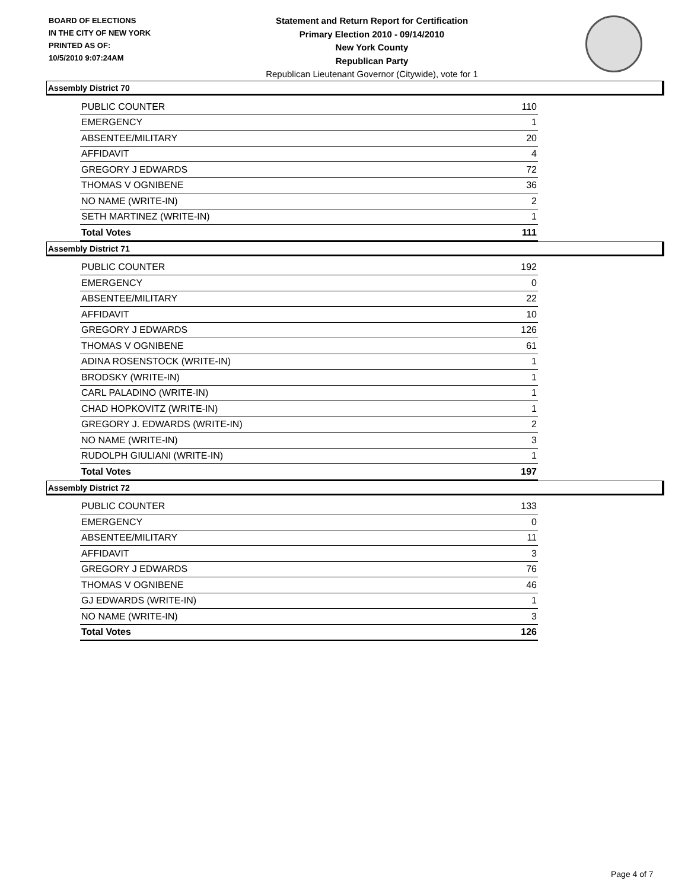BOARD OF ELECTIONS
IN THE CITY OF NEW YORK
PRINTED AS OF:
10/5/2010 9:07:24AM
Statement and Return Report for Certification
Primary Election 2010 - 09/14/2010
New York County
Republican Party
Republican Lieutenant Governor (Citywide), vote for 1
Assembly District 70
| PUBLIC COUNTER | 110 |
| EMERGENCY | 1 |
| ABSENTEE/MILITARY | 20 |
| AFFIDAVIT | 4 |
| GREGORY J EDWARDS | 72 |
| THOMAS V OGNIBENE | 36 |
| NO NAME (WRITE-IN) | 2 |
| SETH MARTINEZ (WRITE-IN) | 1 |
| Total Votes | 111 |
Assembly District 71
| PUBLIC COUNTER | 192 |
| EMERGENCY | 0 |
| ABSENTEE/MILITARY | 22 |
| AFFIDAVIT | 10 |
| GREGORY J EDWARDS | 126 |
| THOMAS V OGNIBENE | 61 |
| ADINA ROSENSTOCK (WRITE-IN) | 1 |
| BRODSKY (WRITE-IN) | 1 |
| CARL PALADINO (WRITE-IN) | 1 |
| CHAD HOPKOVITZ (WRITE-IN) | 1 |
| GREGORY J. EDWARDS (WRITE-IN) | 2 |
| NO NAME (WRITE-IN) | 3 |
| RUDOLPH GIULIANI (WRITE-IN) | 1 |
| Total Votes | 197 |
Assembly District 72
| PUBLIC COUNTER | 133 |
| EMERGENCY | 0 |
| ABSENTEE/MILITARY | 11 |
| AFFIDAVIT | 3 |
| GREGORY J EDWARDS | 76 |
| THOMAS V OGNIBENE | 46 |
| GJ EDWARDS (WRITE-IN) | 1 |
| NO NAME (WRITE-IN) | 3 |
| Total Votes | 126 |
Page 4 of 7